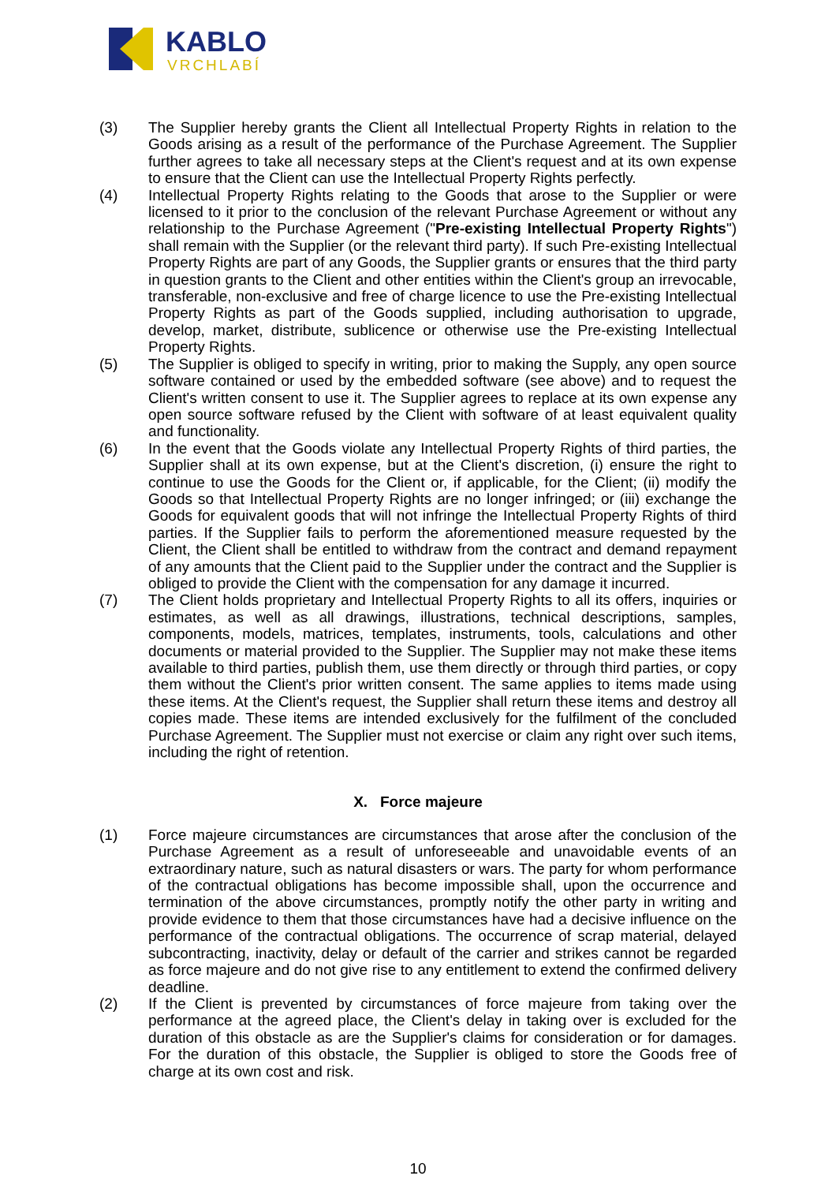KABLO
VRCHLABÍ
(3) The Supplier hereby grants the Client all Intellectual Property Rights in relation to the Goods arising as a result of the performance of the Purchase Agreement. The Supplier further agrees to take all necessary steps at the Client's request and at its own expense to ensure that the Client can use the Intellectual Property Rights perfectly.
(4) Intellectual Property Rights relating to the Goods that arose to the Supplier or were licensed to it prior to the conclusion of the relevant Purchase Agreement or without any relationship to the Purchase Agreement ("Pre-existing Intellectual Property Rights") shall remain with the Supplier (or the relevant third party). If such Pre-existing Intellectual Property Rights are part of any Goods, the Supplier grants or ensures that the third party in question grants to the Client and other entities within the Client's group an irrevocable, transferable, non-exclusive and free of charge licence to use the Pre-existing Intellectual Property Rights as part of the Goods supplied, including authorisation to upgrade, develop, market, distribute, sublicence or otherwise use the Pre-existing Intellectual Property Rights.
(5) The Supplier is obliged to specify in writing, prior to making the Supply, any open source software contained or used by the embedded software (see above) and to request the Client's written consent to use it. The Supplier agrees to replace at its own expense any open source software refused by the Client with software of at least equivalent quality and functionality.
(6) In the event that the Goods violate any Intellectual Property Rights of third parties, the Supplier shall at its own expense, but at the Client's discretion, (i) ensure the right to continue to use the Goods for the Client or, if applicable, for the Client; (ii) modify the Goods so that Intellectual Property Rights are no longer infringed; or (iii) exchange the Goods for equivalent goods that will not infringe the Intellectual Property Rights of third parties. If the Supplier fails to perform the aforementioned measure requested by the Client, the Client shall be entitled to withdraw from the contract and demand repayment of any amounts that the Client paid to the Supplier under the contract and the Supplier is obliged to provide the Client with the compensation for any damage it incurred.
(7) The Client holds proprietary and Intellectual Property Rights to all its offers, inquiries or estimates, as well as all drawings, illustrations, technical descriptions, samples, components, models, matrices, templates, instruments, tools, calculations and other documents or material provided to the Supplier. The Supplier may not make these items available to third parties, publish them, use them directly or through third parties, or copy them without the Client's prior written consent. The same applies to items made using these items. At the Client's request, the Supplier shall return these items and destroy all copies made. These items are intended exclusively for the fulfilment of the concluded Purchase Agreement. The Supplier must not exercise or claim any right over such items, including the right of retention.
X. Force majeure
(1) Force majeure circumstances are circumstances that arose after the conclusion of the Purchase Agreement as a result of unforeseeable and unavoidable events of an extraordinary nature, such as natural disasters or wars. The party for whom performance of the contractual obligations has become impossible shall, upon the occurrence and termination of the above circumstances, promptly notify the other party in writing and provide evidence to them that those circumstances have had a decisive influence on the performance of the contractual obligations. The occurrence of scrap material, delayed subcontracting, inactivity, delay or default of the carrier and strikes cannot be regarded as force majeure and do not give rise to any entitlement to extend the confirmed delivery deadline.
(2) If the Client is prevented by circumstances of force majeure from taking over the performance at the agreed place, the Client's delay in taking over is excluded for the duration of this obstacle as are the Supplier's claims for consideration or for damages. For the duration of this obstacle, the Supplier is obliged to store the Goods free of charge at its own cost and risk.
10